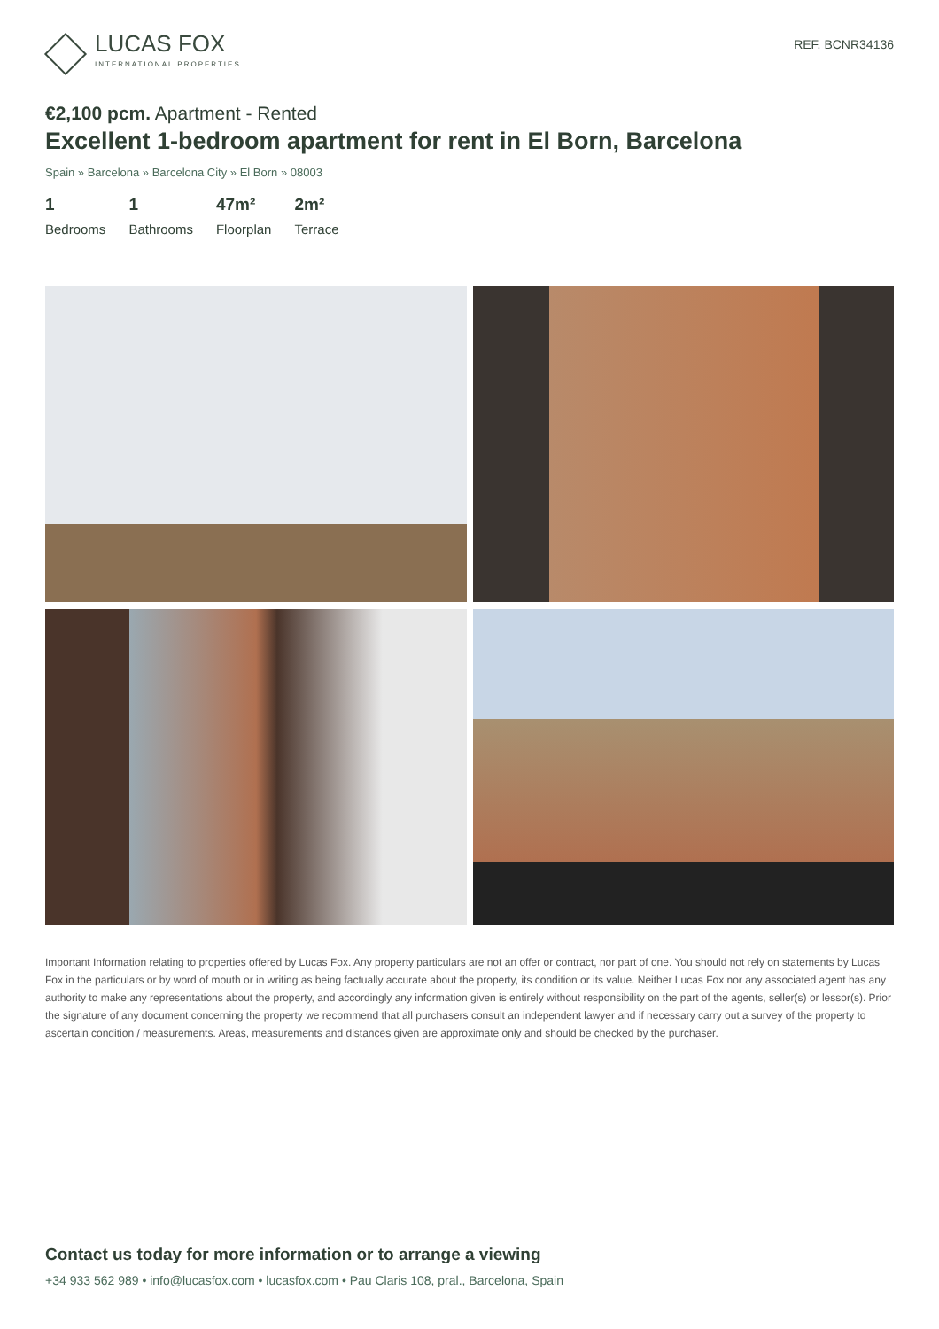LUCAS FOX
INTERNATIONAL PROPERTIES
REF. BCNR34136
€2,100 pcm. Apartment - Rented
Excellent 1-bedroom apartment for rent in El Born, Barcelona
Spain » Barcelona » Barcelona City » El Born » 08003
1
Bedrooms
1
Bathrooms
47m²
Floorplan
2m²
Terrace
Important Information relating to properties offered by Lucas Fox. Any property particulars are not an offer or contract, nor part of one. You should not rely on statements by Lucas Fox in the particulars or by word of mouth or in writing as being factually accurate about the property, its condition or its value. Neither Lucas Fox nor any associated agent has any authority to make any representations about the property, and accordingly any information given is entirely without responsibility on the part of the agents, seller(s) or lessor(s). Prior the signature of any document concerning the property we recommend that all purchasers consult an independent lawyer and if necessary carry out a survey of the property to ascertain condition / measurements. Areas, measurements and distances given are approximate only and should be checked by the purchaser.
Contact us today for more information or to arrange a viewing
+34 933 562 989 • info@lucasfox.com • lucasfox.com • Pau Claris 108, pral., Barcelona, Spain